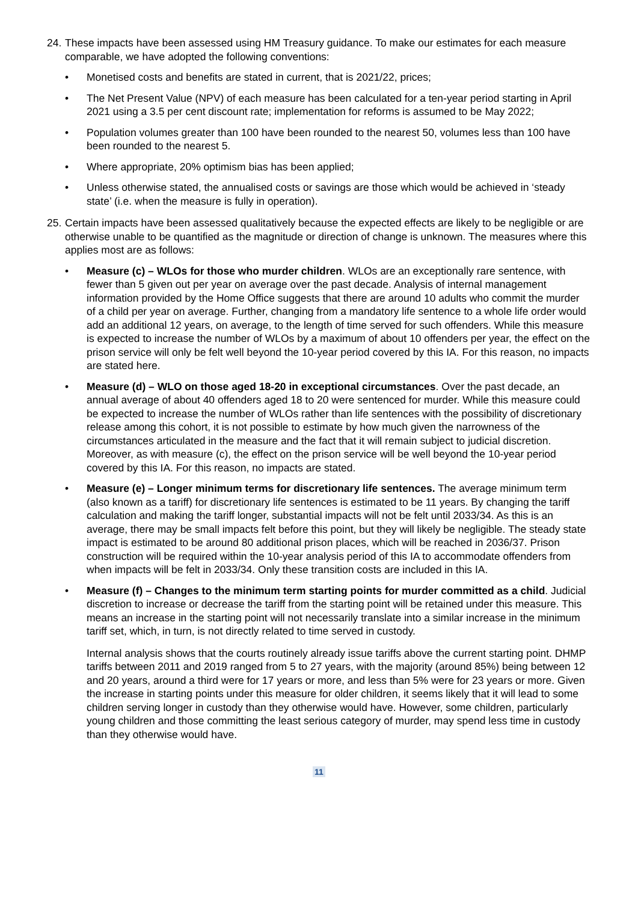24. These impacts have been assessed using HM Treasury guidance. To make our estimates for each measure comparable, we have adopted the following conventions:
• Monetised costs and benefits are stated in current, that is 2021/22, prices;
• The Net Present Value (NPV) of each measure has been calculated for a ten-year period starting in April 2021 using a 3.5 per cent discount rate; implementation for reforms is assumed to be May 2022;
• Population volumes greater than 100 have been rounded to the nearest 50, volumes less than 100 have been rounded to the nearest 5.
• Where appropriate, 20% optimism bias has been applied;
• Unless otherwise stated, the annualised costs or savings are those which would be achieved in ‘steady state’ (i.e. when the measure is fully in operation).
25. Certain impacts have been assessed qualitatively because the expected effects are likely to be negligible or are otherwise unable to be quantified as the magnitude or direction of change is unknown. The measures where this applies most are as follows:
• Measure (c) – WLOs for those who murder children. WLOs are an exceptionally rare sentence, with fewer than 5 given out per year on average over the past decade. Analysis of internal management information provided by the Home Office suggests that there are around 10 adults who commit the murder of a child per year on average. Further, changing from a mandatory life sentence to a whole life order would add an additional 12 years, on average, to the length of time served for such offenders. While this measure is expected to increase the number of WLOs by a maximum of about 10 offenders per year, the effect on the prison service will only be felt well beyond the 10-year period covered by this IA. For this reason, no impacts are stated here.
• Measure (d) – WLO on those aged 18-20 in exceptional circumstances. Over the past decade, an annual average of about 40 offenders aged 18 to 20 were sentenced for murder. While this measure could be expected to increase the number of WLOs rather than life sentences with the possibility of discretionary release among this cohort, it is not possible to estimate by how much given the narrowness of the circumstances articulated in the measure and the fact that it will remain subject to judicial discretion. Moreover, as with measure (c), the effect on the prison service will be well beyond the 10-year period covered by this IA. For this reason, no impacts are stated.
• Measure (e) – Longer minimum terms for discretionary life sentences. The average minimum term (also known as a tariff) for discretionary life sentences is estimated to be 11 years. By changing the tariff calculation and making the tariff longer, substantial impacts will not be felt until 2033/34. As this is an average, there may be small impacts felt before this point, but they will likely be negligible. The steady state impact is estimated to be around 80 additional prison places, which will be reached in 2036/37. Prison construction will be required within the 10-year analysis period of this IA to accommodate offenders from when impacts will be felt in 2033/34. Only these transition costs are included in this IA.
• Measure (f) – Changes to the minimum term starting points for murder committed as a child. Judicial discretion to increase or decrease the tariff from the starting point will be retained under this measure. This means an increase in the starting point will not necessarily translate into a similar increase in the minimum tariff set, which, in turn, is not directly related to time served in custody.
Internal analysis shows that the courts routinely already issue tariffs above the current starting point. DHMP tariffs between 2011 and 2019 ranged from 5 to 27 years, with the majority (around 85%) being between 12 and 20 years, around a third were for 17 years or more, and less than 5% were for 23 years or more. Given the increase in starting points under this measure for older children, it seems likely that it will lead to some children serving longer in custody than they otherwise would have. However, some children, particularly young children and those committing the least serious category of murder, may spend less time in custody than they otherwise would have.
11